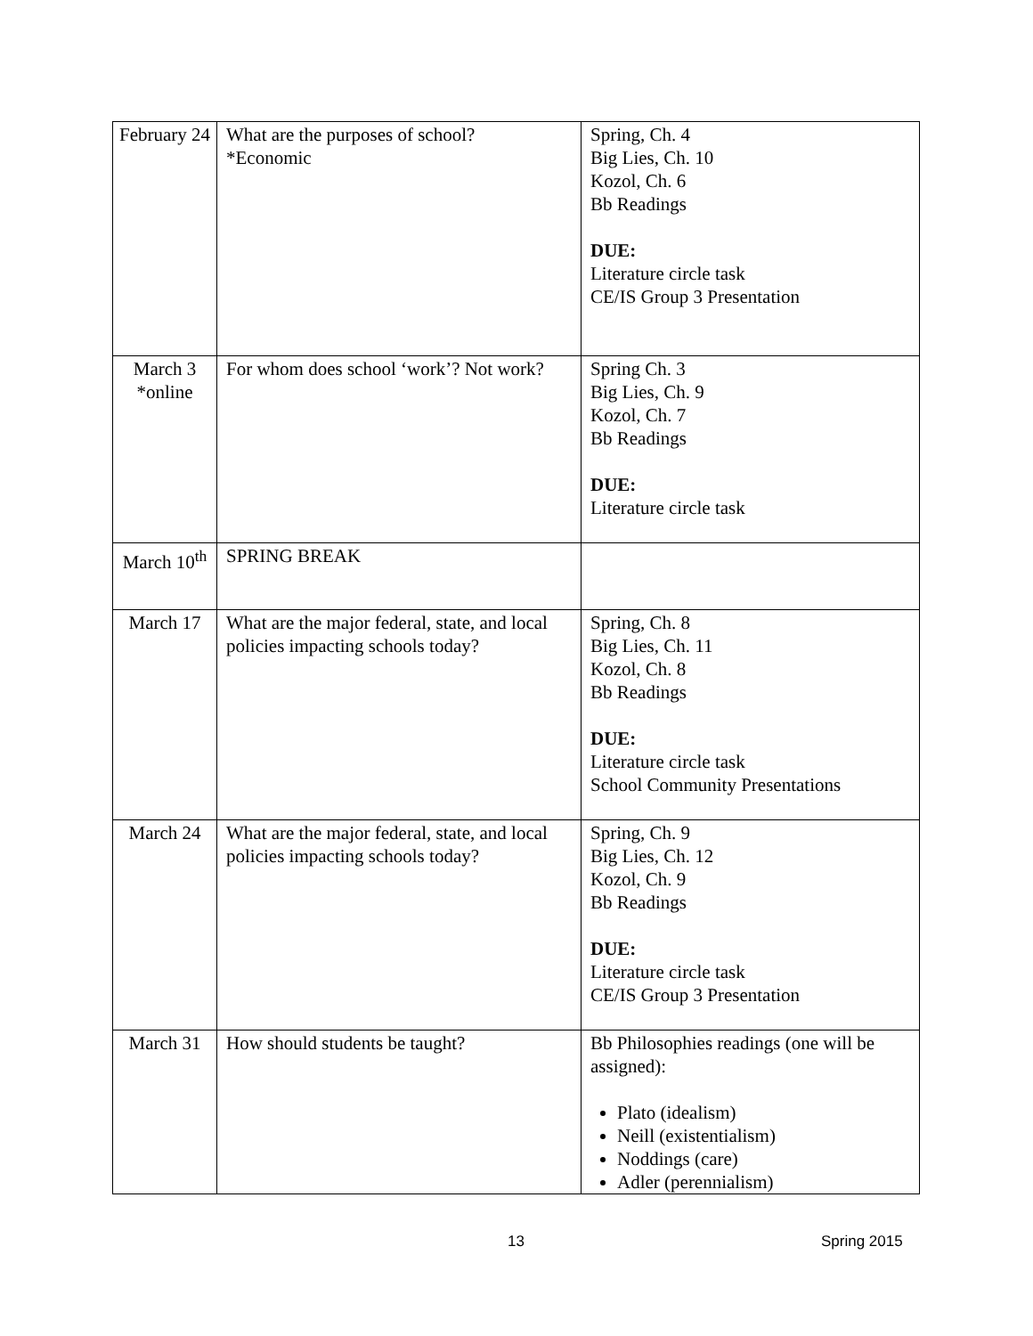| February 24 | What are the purposes of school? *Economic | Spring, Ch. 4 Big Lies, Ch. 10 Kozol, Ch. 6 Bb Readings DUE: Literature circle task CE/IS Group 3 Presentation |
| March 3 *online | For whom does school ‘work’? Not work? | Spring Ch. 3 Big Lies, Ch. 9 Kozol, Ch. 7 Bb Readings DUE: Literature circle task |
| March 10<sup>th</sup> | SPRING BREAK | |
| March 17 | What are the major federal, state, and local policies impacting schools today? | Spring, Ch. 8 Big Lies, Ch. 11 Kozol, Ch. 8 Bb Readings DUE: Literature circle task School Community Presentations |
| March 24 | What are the major federal, state, and local policies impacting schools today? | Spring, Ch. 9 Big Lies, Ch. 12 Kozol, Ch. 9 Bb Readings DUE: Literature circle task CE/IS Group 3 Presentation |
| March 31 | How should students be taught? | Bb Philosophies readings (one will be assigned): Plato (idealism) Neill (existentialism) Noddings (care) Adler (perennialism) |
13 Spring 2015